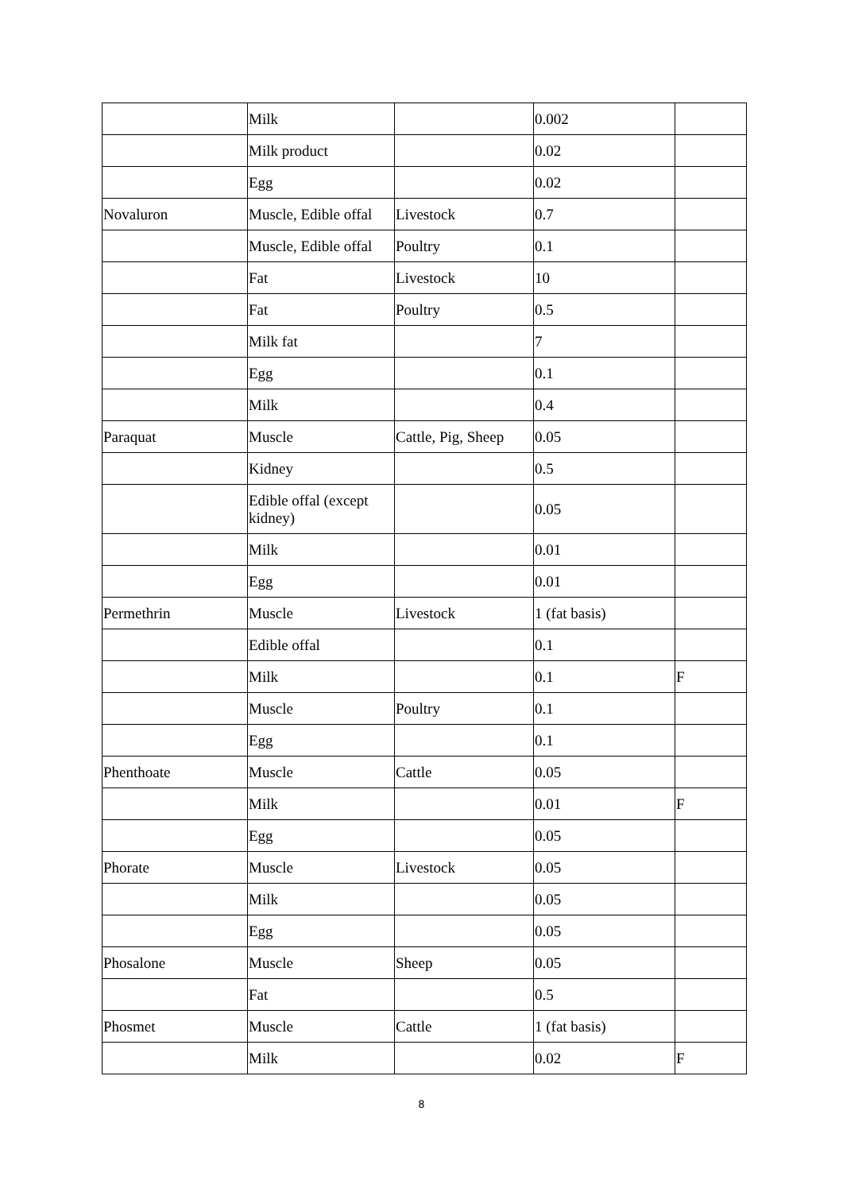| | Milk | | 0.002 | |
| | Milk product | | 0.02 | |
| | Egg | | 0.02 | |
| Novaluron | Muscle, Edible offal | Livestock | 0.7 | |
| | Muscle, Edible offal | Poultry | 0.1 | |
| | Fat | Livestock | 10 | |
| | Fat | Poultry | 0.5 | |
| | Milk fat | | 7 | |
| | Egg | | 0.1 | |
| | Milk | | 0.4 | |
| Paraquat | Muscle | Cattle, Pig, Sheep | 0.05 | |
| | Kidney | | 0.5 | |
| | Edible offal (except kidney) | | 0.05 | |
| | Milk | | 0.01 | |
| | Egg | | 0.01 | |
| Permethrin | Muscle | Livestock | 1 (fat basis) | |
| | Edible offal | | 0.1 | |
| | Milk | | 0.1 | F |
| | Muscle | Poultry | 0.1 | |
| | Egg | | 0.1 | |
| Phenthoate | Muscle | Cattle | 0.05 | |
| | Milk | | 0.01 | F |
| | Egg | | 0.05 | |
| Phorate | Muscle | Livestock | 0.05 | |
| | Milk | | 0.05 | |
| | Egg | | 0.05 | |
| Phosalone | Muscle | Sheep | 0.05 | |
| | Fat | | 0.5 | |
| Phosmet | Muscle | Cattle | 1 (fat basis) | |
| | Milk | | 0.02 | F |
8